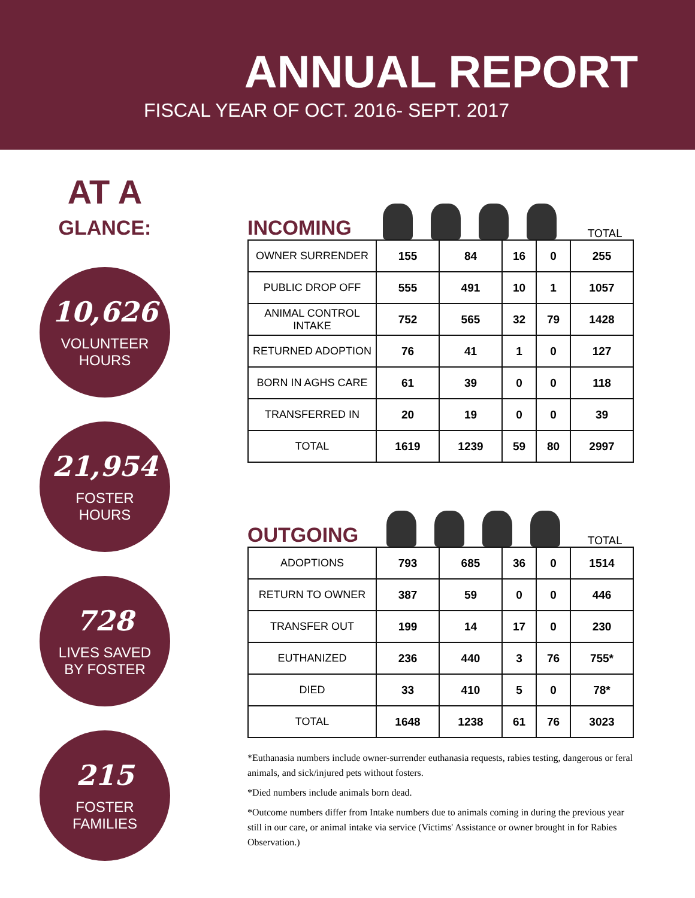ANNUAL REPORT
FISCAL YEAR OF OCT. 2016- SEPT. 2017
AT A
GLANCE:
10,626
VOLUNTEER
HOURS
21,954
FOSTER
HOURS
728
LIVES SAVED
BY FOSTER
215
FOSTER
FAMILIES
INCOMING
TOTAL
| OWNER SURRENDER | 155 | 84 | 16 | 0 | 255 |
| PUBLIC DROP OFF | 555 | 491 | 10 | 1 | 1057 |
| ANIMAL CONTROL INTAKE | 752 | 565 | 32 | 79 | 1428 |
| RETURNED ADOPTION | 76 | 41 | 1 | 0 | 127 |
| BORN IN AGHS CARE | 61 | 39 | 0 | 0 | 118 |
| TRANSFERRED IN | 20 | 19 | 0 | 0 | 39 |
| TOTAL | 1619 | 1239 | 59 | 80 | 2997 |
OUTGOING
TOTAL
| ADOPTIONS | 793 | 685 | 36 | 0 | 1514 |
| RETURN TO OWNER | 387 | 59 | 0 | 0 | 446 |
| TRANSFER OUT | 199 | 14 | 17 | 0 | 230 |
| EUTHANIZED | 236 | 440 | 3 | 76 | 755* |
| DIED | 33 | 410 | 5 | 0 | 78* |
| TOTAL | 1648 | 1238 | 61 | 76 | 3023 |
*Euthanasia numbers include owner-surrender euthanasia requests, rabies testing, dangerous or feral animals, and sick/injured pets without fosters.
*Died numbers include animals born dead.
*Outcome numbers differ from Intake numbers due to animals coming in during the previous year still in our care, or animal intake via service (Victims' Assistance or owner brought in for Rabies Observation.)